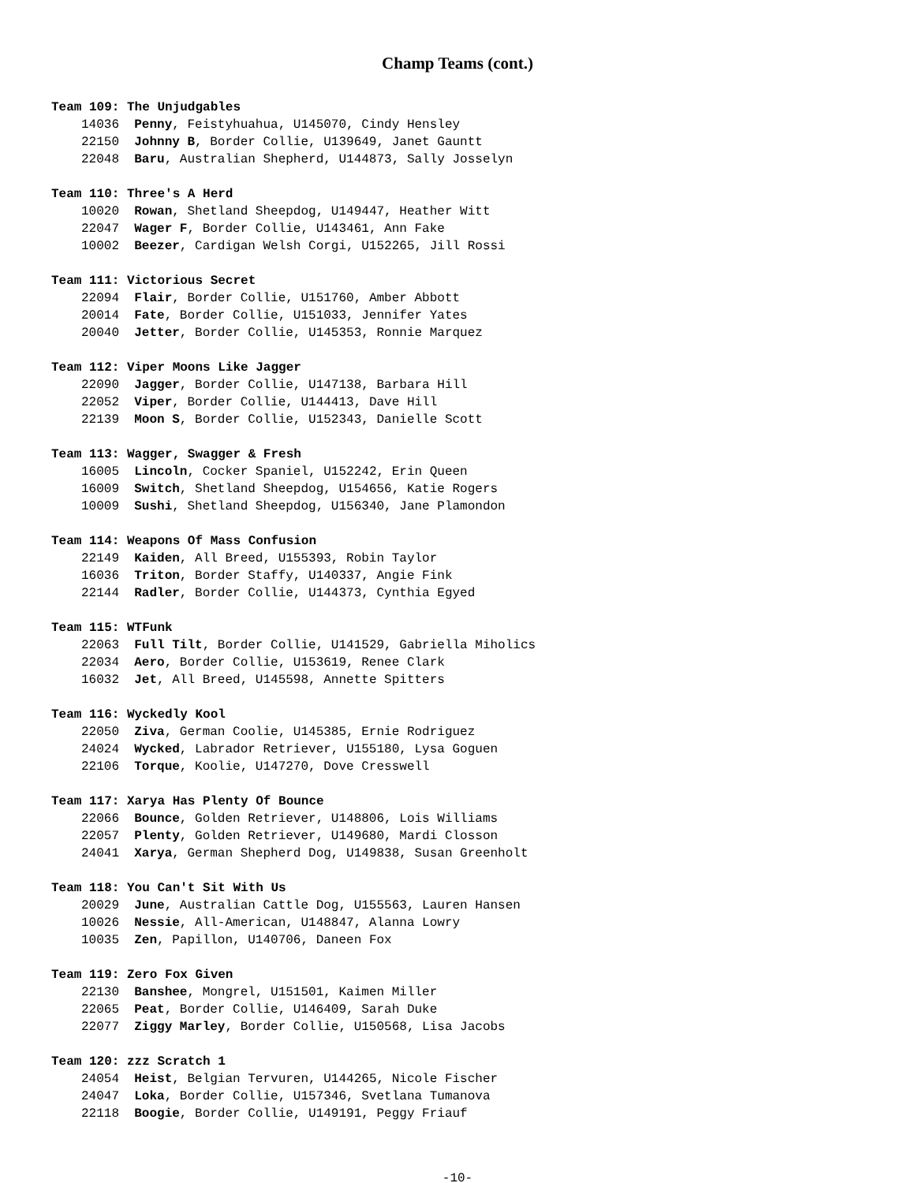Champ Teams (cont.)
Team 109: The Unjudgables
14036 Penny, Feistyhuahua, U145070, Cindy Hensley
22150 Johnny B, Border Collie, U139649, Janet Gauntt
22048 Baru, Australian Shepherd, U144873, Sally Josselyn
Team 110: Three's A Herd
10020 Rowan, Shetland Sheepdog, U149447, Heather Witt
22047 Wager F, Border Collie, U143461, Ann Fake
10002 Beezer, Cardigan Welsh Corgi, U152265, Jill Rossi
Team 111: Victorious Secret
22094 Flair, Border Collie, U151760, Amber Abbott
20014 Fate, Border Collie, U151033, Jennifer Yates
20040 Jetter, Border Collie, U145353, Ronnie Marquez
Team 112: Viper Moons Like Jagger
22090 Jagger, Border Collie, U147138, Barbara Hill
22052 Viper, Border Collie, U144413, Dave Hill
22139 Moon S, Border Collie, U152343, Danielle Scott
Team 113: Wagger, Swagger & Fresh
16005 Lincoln, Cocker Spaniel, U152242, Erin Queen
16009 Switch, Shetland Sheepdog, U154656, Katie Rogers
10009 Sushi, Shetland Sheepdog, U156340, Jane Plamondon
Team 114: Weapons Of Mass Confusion
22149 Kaiden, All Breed, U155393, Robin Taylor
16036 Triton, Border Staffy, U140337, Angie Fink
22144 Radler, Border Collie, U144373, Cynthia Egyed
Team 115: WTFunk
22063 Full Tilt, Border Collie, U141529, Gabriella Miholics
22034 Aero, Border Collie, U153619, Renee Clark
16032 Jet, All Breed, U145598, Annette Spitters
Team 116: Wyckedly Kool
22050 Ziva, German Coolie, U145385, Ernie Rodriguez
24024 Wycked, Labrador Retriever, U155180, Lysa Goguen
22106 Torque, Koolie, U147270, Dove Cresswell
Team 117: Xarya Has Plenty Of Bounce
22066 Bounce, Golden Retriever, U148806, Lois Williams
22057 Plenty, Golden Retriever, U149680, Mardi Closson
24041 Xarya, German Shepherd Dog, U149838, Susan Greenholt
Team 118: You Can't Sit With Us
20029 June, Australian Cattle Dog, U155563, Lauren Hansen
10026 Nessie, All-American, U148847, Alanna Lowry
10035 Zen, Papillon, U140706, Daneen Fox
Team 119: Zero Fox Given
22130 Banshee, Mongrel, U151501, Kaimen Miller
22065 Peat, Border Collie, U146409, Sarah Duke
22077 Ziggy Marley, Border Collie, U150568, Lisa Jacobs
Team 120: zzz Scratch 1
24054 Heist, Belgian Tervuren, U144265, Nicole Fischer
24047 Loka, Border Collie, U157346, Svetlana Tumanova
22118 Boogie, Border Collie, U149191, Peggy Friauf
-10-